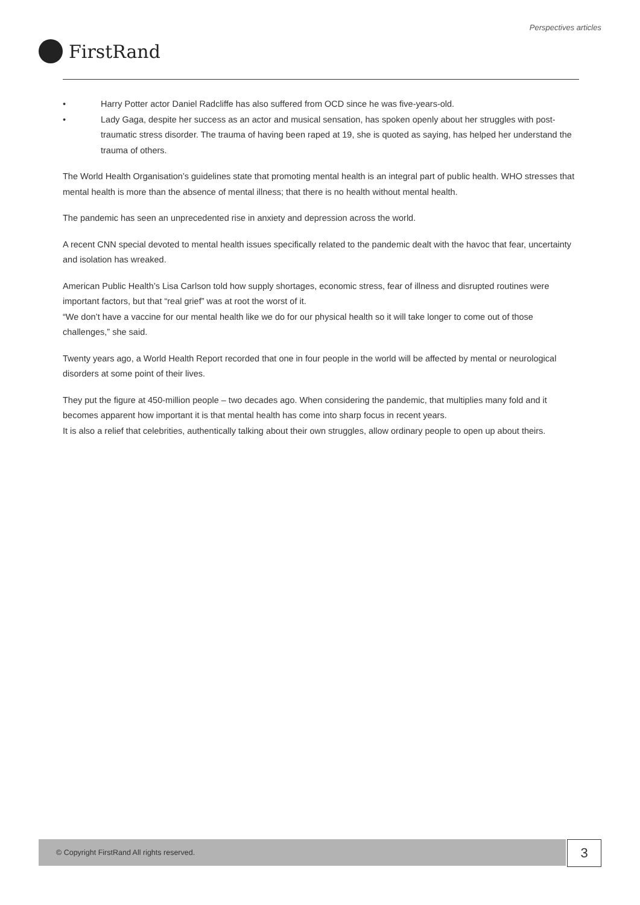Perspectives articles
FirstRand
• Harry Potter actor Daniel Radcliffe has also suffered from OCD since he was five-years-old.
• Lady Gaga, despite her success as an actor and musical sensation, has spoken openly about her struggles with post-traumatic stress disorder. The trauma of having been raped at 19, she is quoted as saying, has helped her understand the trauma of others.
The World Health Organisation’s guidelines state that promoting mental health is an integral part of public health. WHO stresses that mental health is more than the absence of mental illness; that there is no health without mental health.
The pandemic has seen an unprecedented rise in anxiety and depression across the world.
A recent CNN special devoted to mental health issues specifically related to the pandemic dealt with the havoc that fear, uncertainty and isolation has wreaked.
American Public Health’s Lisa Carlson told how supply shortages, economic stress, fear of illness and disrupted routines were important factors, but that “real grief” was at root the worst of it.
“We don’t have a vaccine for our mental health like we do for our physical health so it will take longer to come out of those challenges,” she said.
Twenty years ago, a World Health Report recorded that one in four people in the world will be affected by mental or neurological disorders at some point of their lives.
They put the figure at 450-million people – two decades ago. When considering the pandemic, that multiplies many fold and it becomes apparent how important it is that mental health has come into sharp focus in recent years.
It is also a relief that celebrities, authentically talking about their own struggles, allow ordinary people to open up about theirs.
© Copyright FirstRand All rights reserved. 3